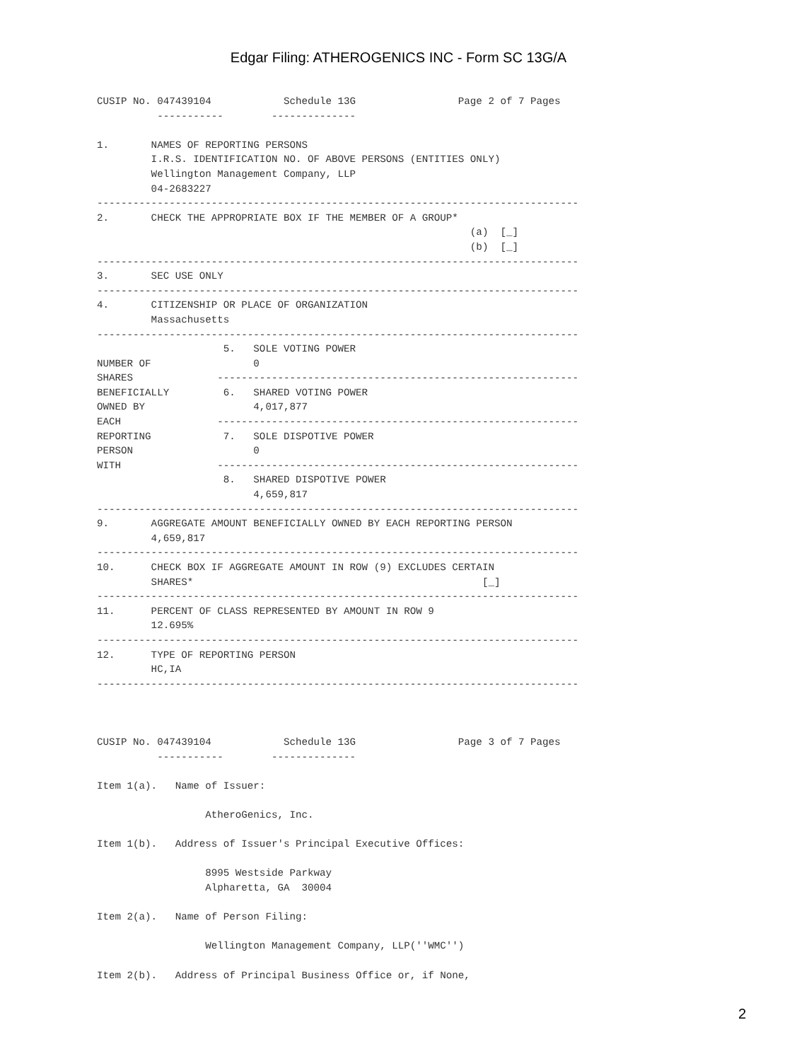Edgar Filing: ATHEROGENICS INC - Form SC 13G/A
CUSIP No. 047439104            Schedule 13G                 Page 2 of 7 Pages
          -----------        --------------

1.       NAMES OF REPORTING PERSONS
         I.R.S. IDENTIFICATION NO. OF ABOVE PERSONS (ENTITIES ONLY)
         Wellington Management Company, LLP
         04-2683227
--------------------------------------------------------------------------------
2.       CHECK THE APPROPRIATE BOX IF THE MEMBER OF A GROUP*
                                                              (a)  [_]
                                                              (b)  [_]
--------------------------------------------------------------------------------
3.       SEC USE ONLY
--------------------------------------------------------------------------------
4.       CITIZENSHIP OR PLACE OF ORGANIZATION
         Massachusetts
--------------------------------------------------------------------------------
                     5.   SOLE VOTING POWER
NUMBER OF                 0
SHARES              ------------------------------------------------------------
BENEFICIALLY         6.   SHARED VOTING POWER
OWNED BY                  4,017,877
EACH                ------------------------------------------------------------
REPORTING            7.   SOLE DISPOTIVE POWER
PERSON                    0
WITH                ------------------------------------------------------------
                     8.   SHARED DISPOTIVE POWER
                          4,659,817
--------------------------------------------------------------------------------
9.       AGGREGATE AMOUNT BENEFICIALLY OWNED BY EACH REPORTING PERSON
         4,659,817
--------------------------------------------------------------------------------
10.      CHECK BOX IF AGGREGATE AMOUNT IN ROW (9) EXCLUDES CERTAIN
         SHARES*                                                [_]
--------------------------------------------------------------------------------
11.      PERCENT OF CLASS REPRESENTED BY AMOUNT IN ROW 9
         12.695%
--------------------------------------------------------------------------------
12.      TYPE OF REPORTING PERSON
         HC,IA
--------------------------------------------------------------------------------



CUSIP No. 047439104            Schedule 13G                 Page 3 of 7 Pages
          -----------        --------------

Item 1(a).   Name of Issuer:

                  AtheroGenics, Inc.

Item 1(b).   Address of Issuer's Principal Executive Offices:

                  8995 Westside Parkway
                  Alpharetta, GA  30004

Item 2(a).   Name of Person Filing:

                  Wellington Management Company, LLP(''WMC'')

Item 2(b).   Address of Principal Business Office or, if None,
2